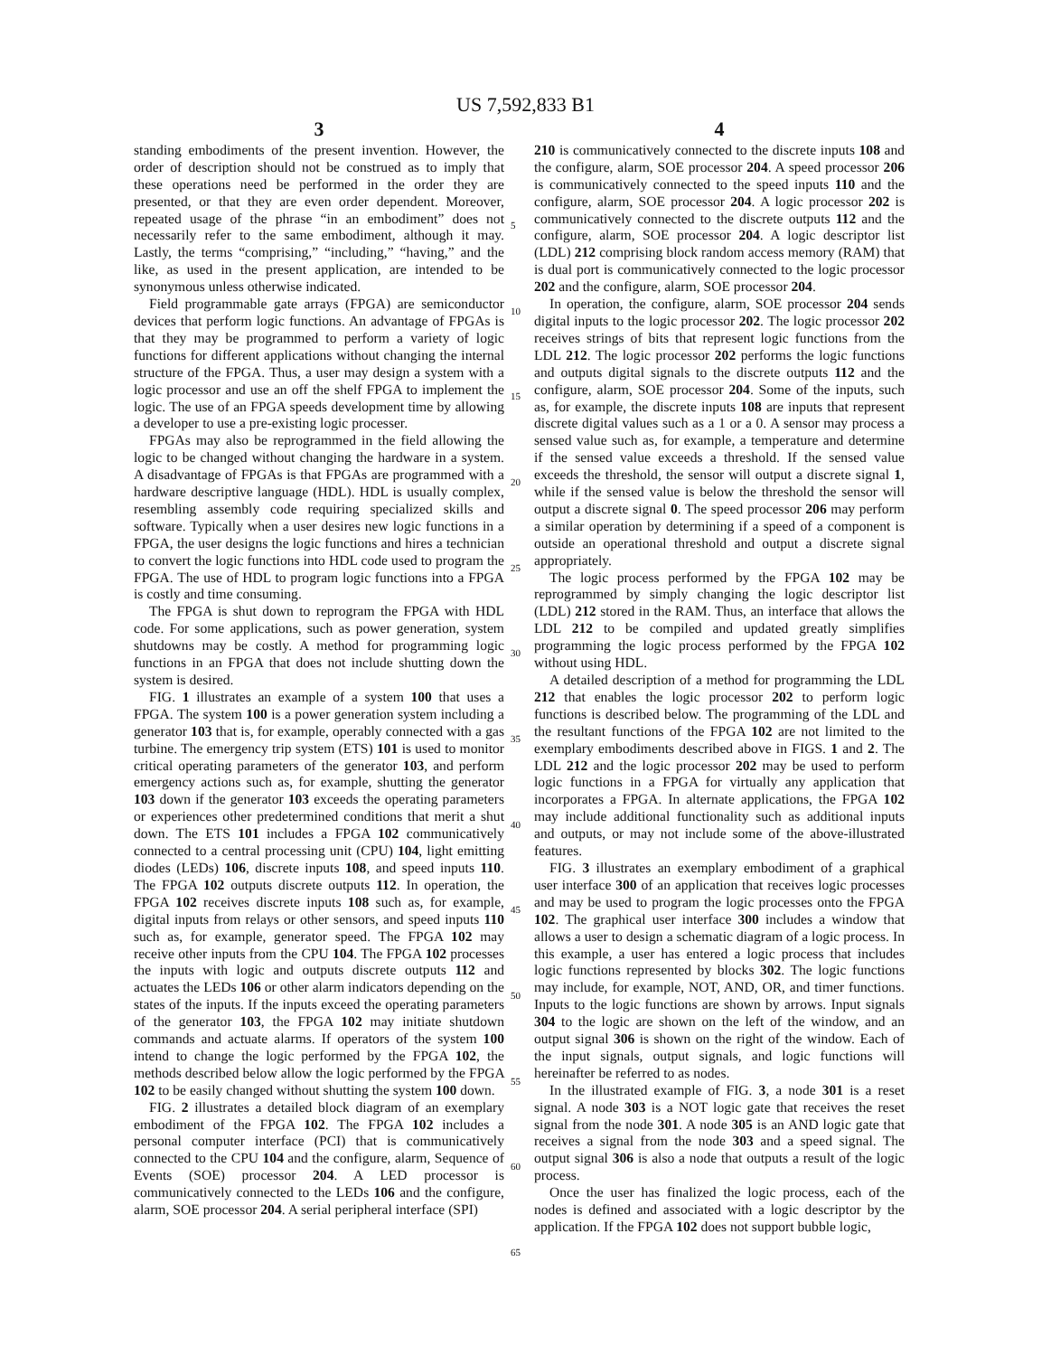US 7,592,833 B1
3
standing embodiments of the present invention. However, the order of description should not be construed as to imply that these operations need be performed in the order they are presented, or that they are even order dependent. Moreover, repeated usage of the phrase “in an embodiment” does not necessarily refer to the same embodiment, although it may. Lastly, the terms “comprising,” “including,” “having,” and the like, as used in the present application, are intended to be synonymous unless otherwise indicated.
Field programmable gate arrays (FPGA) are semiconductor devices that perform logic functions. An advantage of FPGAs is that they may be programmed to perform a variety of logic functions for different applications without changing the internal structure of the FPGA. Thus, a user may design a system with a logic processor and use an off the shelf FPGA to implement the logic. The use of an FPGA speeds development time by allowing a developer to use a pre-existing logic processer.
FPGAs may also be reprogrammed in the field allowing the logic to be changed without changing the hardware in a system. A disadvantage of FPGAs is that FPGAs are programmed with a hardware descriptive language (HDL). HDL is usually complex, resembling assembly code requiring specialized skills and software. Typically when a user desires new logic functions in a FPGA, the user designs the logic functions and hires a technician to convert the logic functions into HDL code used to program the FPGA. The use of HDL to program logic functions into a FPGA is costly and time consuming.
The FPGA is shut down to reprogram the FPGA with HDL code. For some applications, such as power generation, system shutdowns may be costly. A method for programming logic functions in an FPGA that does not include shutting down the system is desired.
FIG. 1 illustrates an example of a system 100 that uses a FPGA. The system 100 is a power generation system including a generator 103 that is, for example, operably connected with a gas turbine. The emergency trip system (ETS) 101 is used to monitor critical operating parameters of the generator 103, and perform emergency actions such as, for example, shutting the generator 103 down if the generator 103 exceeds the operating parameters or experiences other predetermined conditions that merit a shut down. The ETS 101 includes a FPGA 102 communicatively connected to a central processing unit (CPU) 104, light emitting diodes (LEDs) 106, discrete inputs 108, and speed inputs 110. The FPGA 102 outputs discrete outputs 112. In operation, the FPGA 102 receives discrete inputs 108 such as, for example, digital inputs from relays or other sensors, and speed inputs 110 such as, for example, generator speed. The FPGA 102 may receive other inputs from the CPU 104. The FPGA 102 processes the inputs with logic and outputs discrete outputs 112 and actuates the LEDs 106 or other alarm indicators depending on the states of the inputs. If the inputs exceed the operating parameters of the generator 103, the FPGA 102 may initiate shutdown commands and actuate alarms. If operators of the system 100 intend to change the logic performed by the FPGA 102, the methods described below allow the logic performed by the FPGA 102 to be easily changed without shutting the system 100 down.
FIG. 2 illustrates a detailed block diagram of an exemplary embodiment of the FPGA 102. The FPGA 102 includes a personal computer interface (PCI) that is communicatively connected to the CPU 104 and the configure, alarm, Sequence of Events (SOE) processor 204. A LED processor is communicatively connected to the LEDs 106 and the configure, alarm, SOE processor 204. A serial peripheral interface (SPI)
4
210 is communicatively connected to the discrete inputs 108 and the configure, alarm, SOE processor 204. A speed processor 206 is communicatively connected to the speed inputs 110 and the configure, alarm, SOE processor 204. A logic processor 202 is communicatively connected to the discrete outputs 112 and the configure, alarm, SOE processor 204. A logic descriptor list (LDL) 212 comprising block random access memory (RAM) that is dual port is communicatively connected to the logic processor 202 and the configure, alarm, SOE processor 204.
In operation, the configure, alarm, SOE processor 204 sends digital inputs to the logic processor 202. The logic processor 202 receives strings of bits that represent logic functions from the LDL 212. The logic processor 202 performs the logic functions and outputs digital signals to the discrete outputs 112 and the configure, alarm, SOE processor 204. Some of the inputs, such as, for example, the discrete inputs 108 are inputs that represent discrete digital values such as a 1 or a 0. A sensor may process a sensed value such as, for example, a temperature and determine if the sensed value exceeds a threshold. If the sensed value exceeds the threshold, the sensor will output a discrete signal 1, while if the sensed value is below the threshold the sensor will output a discrete signal 0. The speed processor 206 may perform a similar operation by determining if a speed of a component is outside an operational threshold and output a discrete signal appropriately.
The logic process performed by the FPGA 102 may be reprogrammed by simply changing the logic descriptor list (LDL) 212 stored in the RAM. Thus, an interface that allows the LDL 212 to be compiled and updated greatly simplifies programming the logic process performed by the FPGA 102 without using HDL.
A detailed description of a method for programming the LDL 212 that enables the logic processor 202 to perform logic functions is described below. The programming of the LDL and the resultant functions of the FPGA 102 are not limited to the exemplary embodiments described above in FIGS. 1 and 2. The LDL 212 and the logic processor 202 may be used to perform logic functions in a FPGA for virtually any application that incorporates a FPGA. In alternate applications, the FPGA 102 may include additional functionality such as additional inputs and outputs, or may not include some of the above-illustrated features.
FIG. 3 illustrates an exemplary embodiment of a graphical user interface 300 of an application that receives logic processes and may be used to program the logic processes onto the FPGA 102. The graphical user interface 300 includes a window that allows a user to design a schematic diagram of a logic process. In this example, a user has entered a logic process that includes logic functions represented by blocks 302. The logic functions may include, for example, NOT, AND, OR, and timer functions. Inputs to the logic functions are shown by arrows. Input signals 304 to the logic are shown on the left of the window, and an output signal 306 is shown on the right of the window. Each of the input signals, output signals, and logic functions will hereinafter be referred to as nodes.
In the illustrated example of FIG. 3, a node 301 is a reset signal. A node 303 is a NOT logic gate that receives the reset signal from the node 301. A node 305 is an AND logic gate that receives a signal from the node 303 and a speed signal. The output signal 306 is also a node that outputs a result of the logic process.
Once the user has finalized the logic process, each of the nodes is defined and associated with a logic descriptor by the application. If the FPGA 102 does not support bubble logic,
5
10
15
20
25
30
35
40
45
50
55
60
65